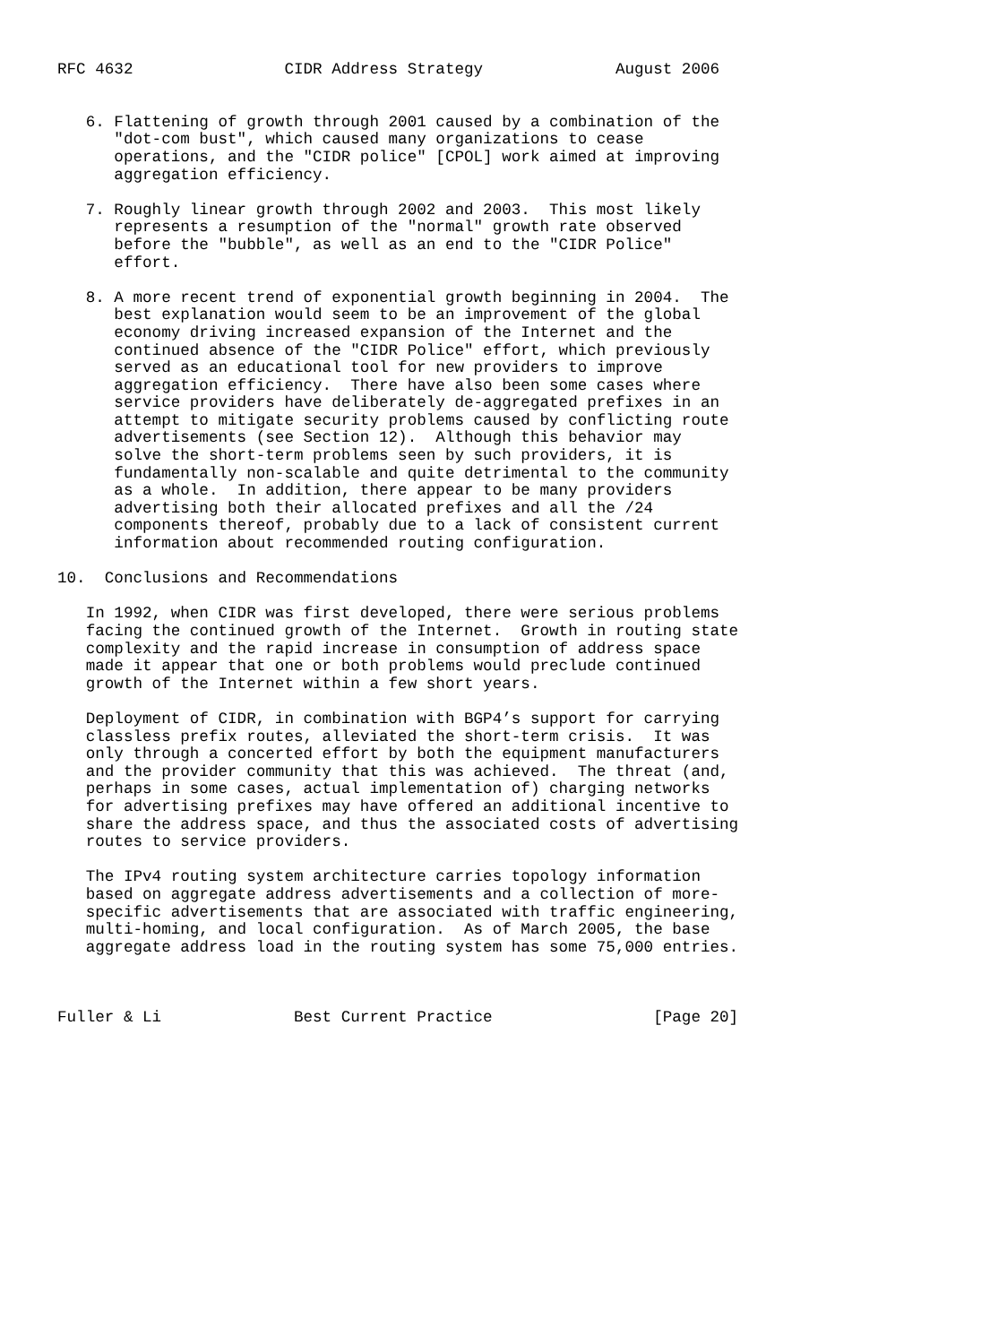RFC 4632                CIDR Address Strategy              August 2006


   6. Flattening of growth through 2001 caused by a combination of the
      "dot-com bust", which caused many organizations to cease
      operations, and the "CIDR police" [CPOL] work aimed at improving
      aggregation efficiency.

   7. Roughly linear growth through 2002 and 2003.  This most likely
      represents a resumption of the "normal" growth rate observed
      before the "bubble", as well as an end to the "CIDR Police"
      effort.

   8. A more recent trend of exponential growth beginning in 2004.  The
      best explanation would seem to be an improvement of the global
      economy driving increased expansion of the Internet and the
      continued absence of the "CIDR Police" effort, which previously
      served as an educational tool for new providers to improve
      aggregation efficiency.  There have also been some cases where
      service providers have deliberately de-aggregated prefixes in an
      attempt to mitigate security problems caused by conflicting route
      advertisements (see Section 12).  Although this behavior may
      solve the short-term problems seen by such providers, it is
      fundamentally non-scalable and quite detrimental to the community
      as a whole.  In addition, there appear to be many providers
      advertising both their allocated prefixes and all the /24
      components thereof, probably due to a lack of consistent current
      information about recommended routing configuration.

10.  Conclusions and Recommendations

   In 1992, when CIDR was first developed, there were serious problems
   facing the continued growth of the Internet.  Growth in routing state
   complexity and the rapid increase in consumption of address space
   made it appear that one or both problems would preclude continued
   growth of the Internet within a few short years.

   Deployment of CIDR, in combination with BGP4’s support for carrying
   classless prefix routes, alleviated the short-term crisis.  It was
   only through a concerted effort by both the equipment manufacturers
   and the provider community that this was achieved.  The threat (and,
   perhaps in some cases, actual implementation of) charging networks
   for advertising prefixes may have offered an additional incentive to
   share the address space, and thus the associated costs of advertising
   routes to service providers.

   The IPv4 routing system architecture carries topology information
   based on aggregate address advertisements and a collection of more-
   specific advertisements that are associated with traffic engineering,
   multi-homing, and local configuration.  As of March 2005, the base
   aggregate address load in the routing system has some 75,000 entries.



Fuller & Li              Best Current Practice                 [Page 20]